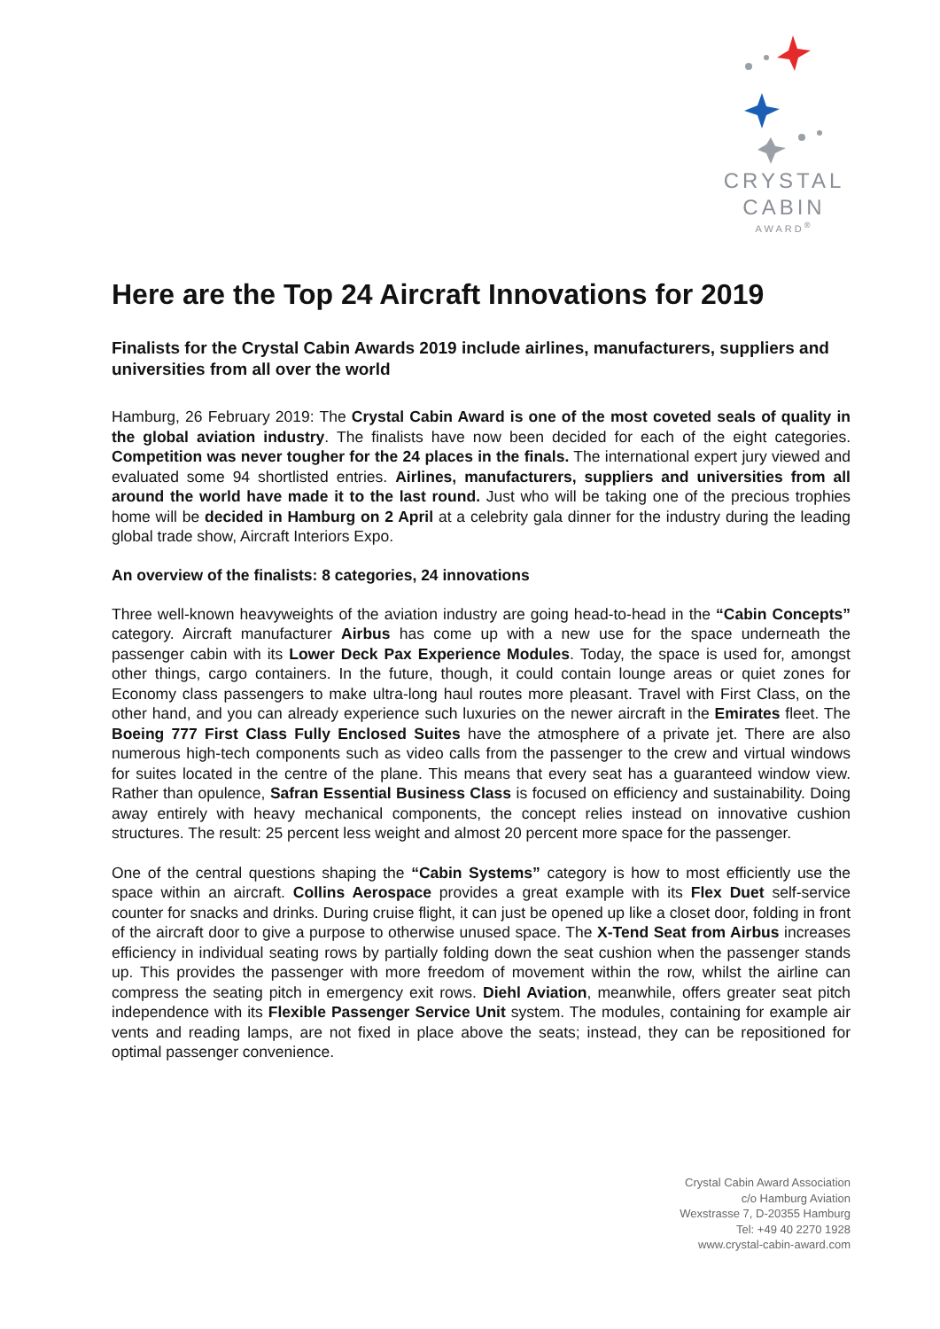CRYSTAL
CABIN
AWARD<sup>®</sup>
Here are the Top 24 Aircraft Innovations for 2019
Finalists for the Crystal Cabin Awards 2019 include airlines, manufacturers, suppliers and universities from all over the world
Hamburg, 26 February 2019: The Crystal Cabin Award is one of the most coveted seals of quality in the global aviation industry. The finalists have now been decided for each of the eight categories. Competition was never tougher for the 24 places in the finals. The international expert jury viewed and evaluated some 94 shortlisted entries. Airlines, manufacturers, suppliers and universities from all around the world have made it to the last round. Just who will be taking one of the precious trophies home will be decided in Hamburg on 2 April at a celebrity gala dinner for the industry during the leading global trade show, Aircraft Interiors Expo.
An overview of the finalists: 8 categories, 24 innovations
Three well-known heavyweights of the aviation industry are going head-to-head in the “Cabin Concepts” category. Aircraft manufacturer Airbus has come up with a new use for the space underneath the passenger cabin with its Lower Deck Pax Experience Modules. Today, the space is used for, amongst other things, cargo containers. In the future, though, it could contain lounge areas or quiet zones for Economy class passengers to make ultra-long haul routes more pleasant. Travel with First Class, on the other hand, and you can already experience such luxuries on the newer aircraft in the Emirates fleet. The Boeing 777 First Class Fully Enclosed Suites have the atmosphere of a private jet. There are also numerous high-tech components such as video calls from the passenger to the crew and virtual windows for suites located in the centre of the plane. This means that every seat has a guaranteed window view. Rather than opulence, Safran Essential Business Class is focused on efficiency and sustainability. Doing away entirely with heavy mechanical components, the concept relies instead on innovative cushion structures. The result: 25 percent less weight and almost 20 percent more space for the passenger.
One of the central questions shaping the “Cabin Systems” category is how to most efficiently use the space within an aircraft. Collins Aerospace provides a great example with its Flex Duet self-service counter for snacks and drinks. During cruise flight, it can just be opened up like a closet door, folding in front of the aircraft door to give a purpose to otherwise unused space. The X-Tend Seat from Airbus increases efficiency in individual seating rows by partially folding down the seat cushion when the passenger stands up. This provides the passenger with more freedom of movement within the row, whilst the airline can compress the seating pitch in emergency exit rows. Diehl Aviation, meanwhile, offers greater seat pitch independence with its Flexible Passenger Service Unit system. The modules, containing for example air vents and reading lamps, are not fixed in place above the seats; instead, they can be repositioned for optimal passenger convenience.
Crystal Cabin Award Association
c/o Hamburg Aviation
Wexstrasse 7, D-20355 Hamburg
Tel: +49 40 2270 1928
www.crystal-cabin-award.com